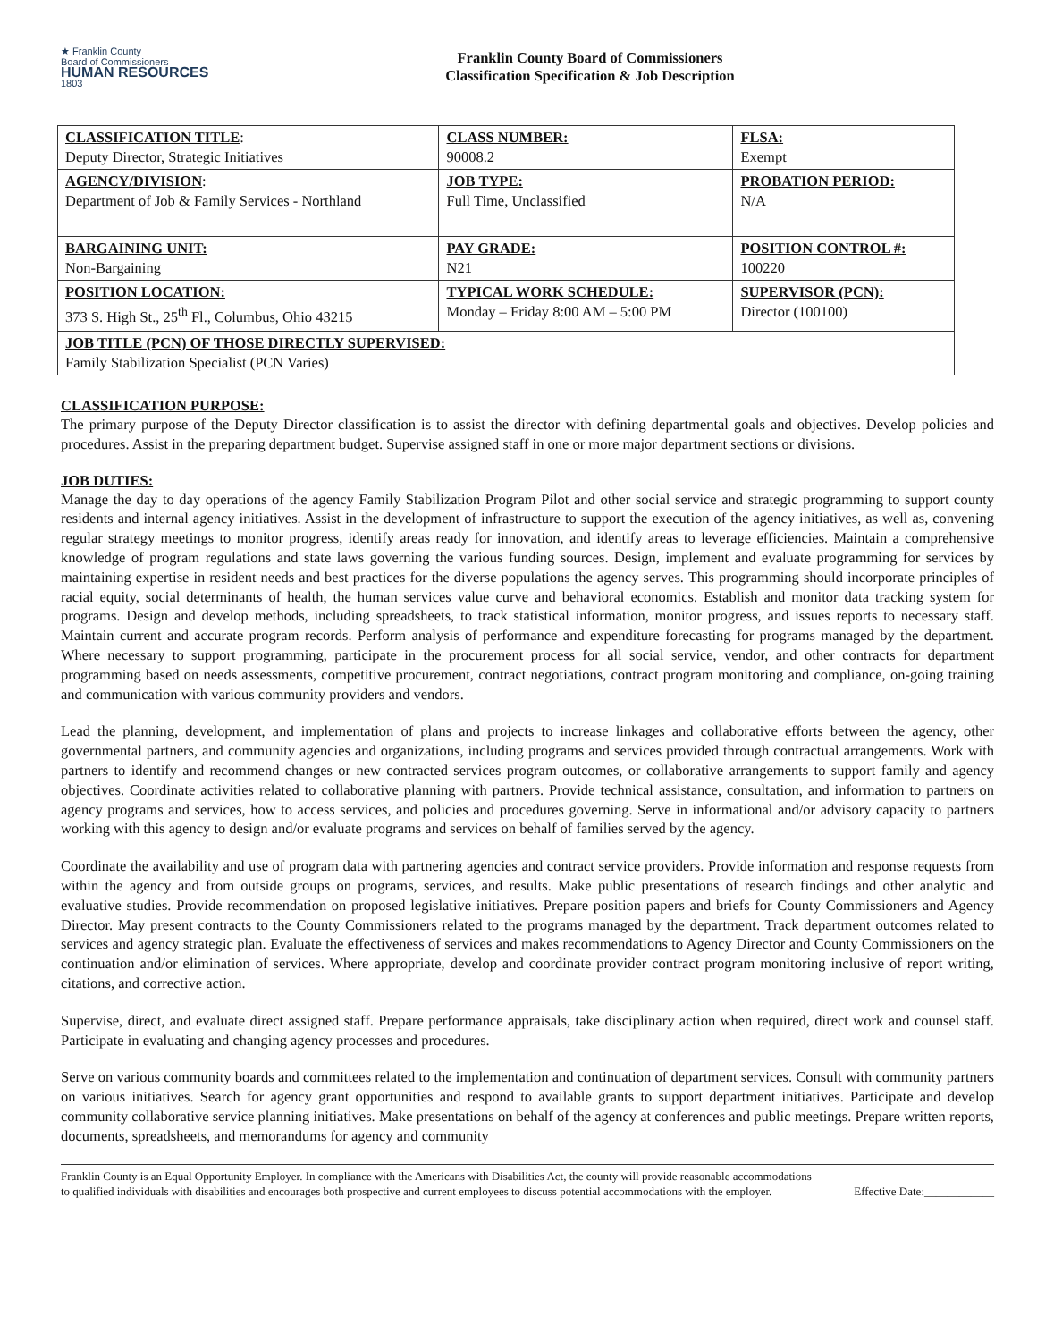★ Franklin County
Board of Commissioners
HUMAN RESOURCES
1803
Franklin County Board of Commissioners
Classification Specification & Job Description
| CLASSIFICATION TITLE : Deputy Director, Strategic Initiatives | CLASS NUMBER: 90008.2 | FLSA: Exempt |
| AGENCY/DIVISION : Department of Job & Family Services - Northland | JOB TYPE: Full Time, Unclassified | PROBATION PERIOD: N/A |
| BARGAINING UNIT: Non-Bargaining | PAY GRADE: N21 | POSITION CONTROL #: 100220 |
| POSITION LOCATION: 373 S. High St., 25<sup>th</sup> Fl., Columbus, Ohio 43215 | TYPICAL WORK SCHEDULE: Monday – Friday 8:00 AM – 5:00 PM | SUPERVISOR (PCN): Director (100100) |
| JOB TITLE (PCN) OF THOSE DIRECTLY SUPERVISED: Family Stabilization Specialist (PCN Varies) | | |
CLASSIFICATION PURPOSE:
The primary purpose of the Deputy Director classification is to assist the director with defining departmental goals and objectives. Develop policies and procedures. Assist in the preparing department budget. Supervise assigned staff in one or more major department sections or divisions.
JOB DUTIES:
Manage the day to day operations of the agency Family Stabilization Program Pilot and other social service and strategic programming to support county residents and internal agency initiatives. Assist in the development of infrastructure to support the execution of the agency initiatives, as well as, convening regular strategy meetings to monitor progress, identify areas ready for innovation, and identify areas to leverage efficiencies. Maintain a comprehensive knowledge of program regulations and state laws governing the various funding sources. Design, implement and evaluate programming for services by maintaining expertise in resident needs and best practices for the diverse populations the agency serves. This programming should incorporate principles of racial equity, social determinants of health, the human services value curve and behavioral economics. Establish and monitor data tracking system for programs. Design and develop methods, including spreadsheets, to track statistical information, monitor progress, and issues reports to necessary staff. Maintain current and accurate program records. Perform analysis of performance and expenditure forecasting for programs managed by the department. Where necessary to support programming, participate in the procurement process for all social service, vendor, and other contracts for department programming based on needs assessments, competitive procurement, contract negotiations, contract program monitoring and compliance, on-going training and communication with various community providers and vendors.
Lead the planning, development, and implementation of plans and projects to increase linkages and collaborative efforts between the agency, other governmental partners, and community agencies and organizations, including programs and services provided through contractual arrangements. Work with partners to identify and recommend changes or new contracted services program outcomes, or collaborative arrangements to support family and agency objectives. Coordinate activities related to collaborative planning with partners. Provide technical assistance, consultation, and information to partners on agency programs and services, how to access services, and policies and procedures governing. Serve in informational and/or advisory capacity to partners working with this agency to design and/or evaluate programs and services on behalf of families served by the agency.
Coordinate the availability and use of program data with partnering agencies and contract service providers. Provide information and response requests from within the agency and from outside groups on programs, services, and results. Make public presentations of research findings and other analytic and evaluative studies. Provide recommendation on proposed legislative initiatives. Prepare position papers and briefs for County Commissioners and Agency Director. May present contracts to the County Commissioners related to the programs managed by the department. Track department outcomes related to services and agency strategic plan. Evaluate the effectiveness of services and makes recommendations to Agency Director and County Commissioners on the continuation and/or elimination of services. Where appropriate, develop and coordinate provider contract program monitoring inclusive of report writing, citations, and corrective action.
Supervise, direct, and evaluate direct assigned staff. Prepare performance appraisals, take disciplinary action when required, direct work and counsel staff. Participate in evaluating and changing agency processes and procedures.
Serve on various community boards and committees related to the implementation and continuation of department services. Consult with community partners on various initiatives. Search for agency grant opportunities and respond to available grants to support department initiatives. Participate and develop community collaborative service planning initiatives. Make presentations on behalf of the agency at conferences and public meetings. Prepare written reports, documents, spreadsheets, and memorandums for agency and community
Franklin County is an Equal Opportunity Employer. In compliance with the Americans with Disabilities Act, the county will provide reasonable accommodations to qualified individuals with disabilities and encourages both prospective and current employees to discuss potential accommodations with the employer.
Effective Date:____________